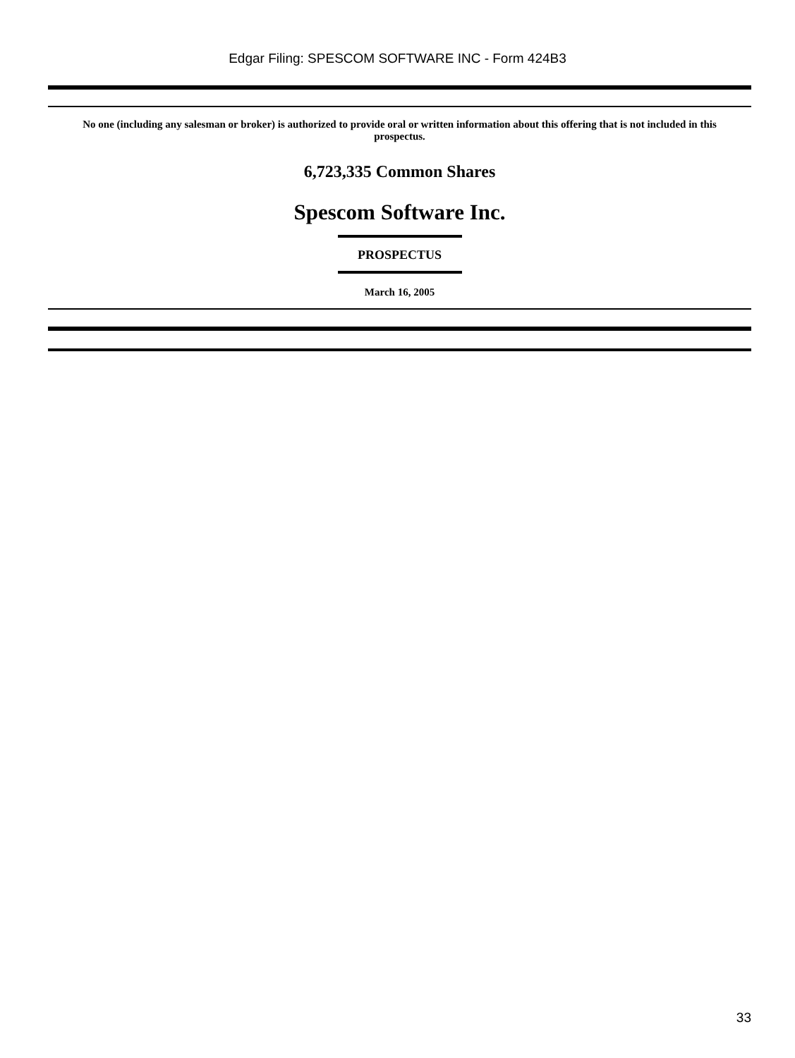Edgar Filing: SPESCOM SOFTWARE INC - Form 424B3
No one (including any salesman or broker) is authorized to provide oral or written information about this offering that is not included in this prospectus.
6,723,335 Common Shares
Spescom Software Inc.
PROSPECTUS
March 16, 2005
33